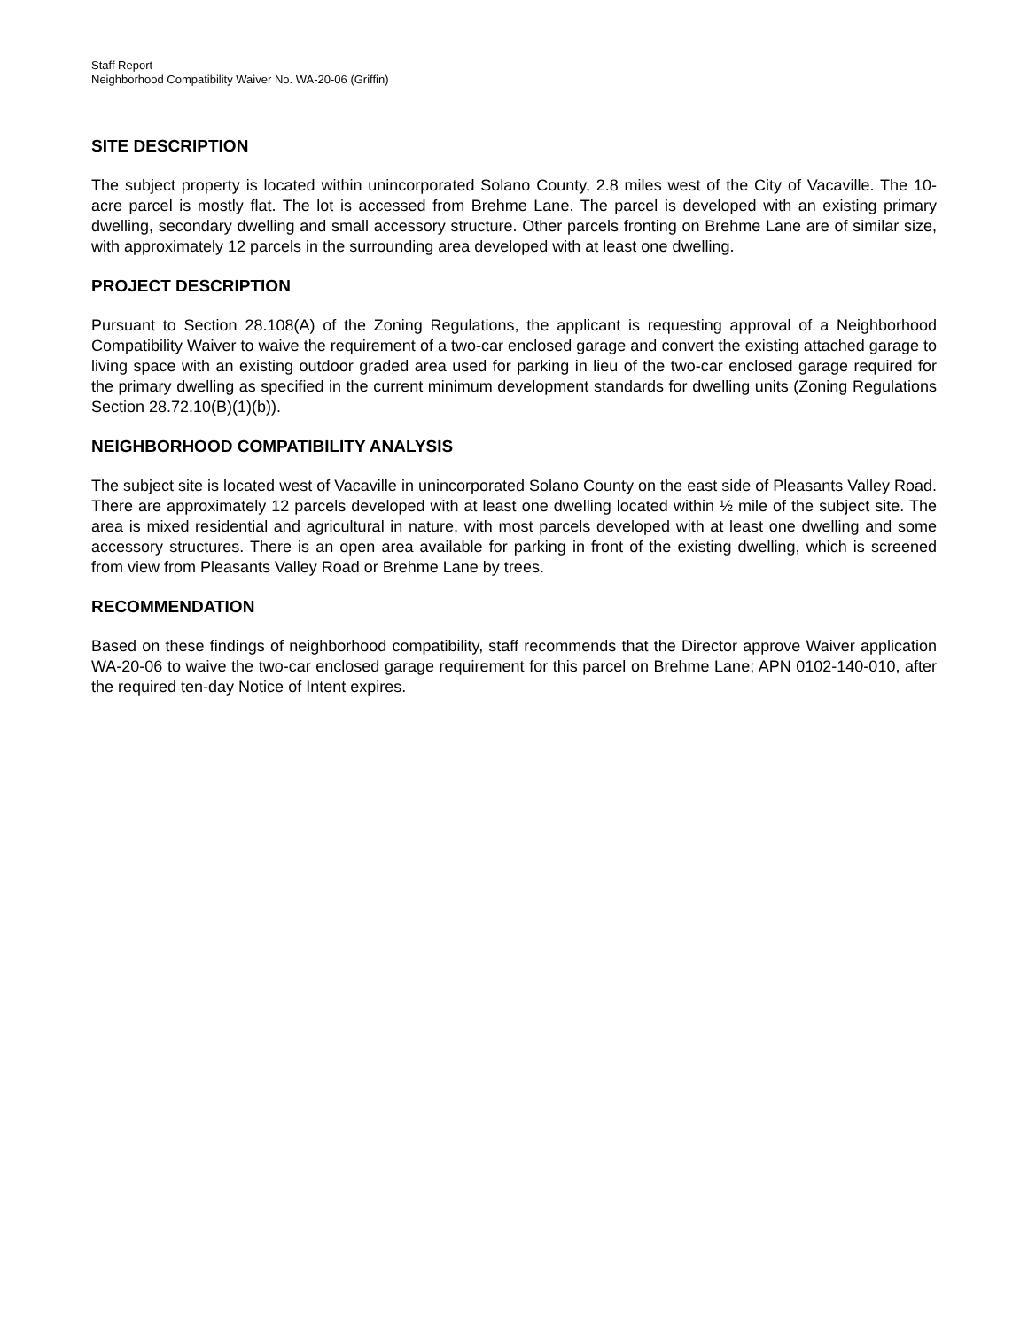Staff Report
Neighborhood Compatibility Waiver No. WA-20-06 (Griffin)
SITE DESCRIPTION
The subject property is located within unincorporated Solano County, 2.8 miles west of the City of Vacaville. The 10-acre parcel is mostly flat. The lot is accessed from Brehme Lane. The parcel is developed with an existing primary dwelling, secondary dwelling and small accessory structure. Other parcels fronting on Brehme Lane are of similar size, with approximately 12 parcels in the surrounding area developed with at least one dwelling.
PROJECT DESCRIPTION
Pursuant to Section 28.108(A) of the Zoning Regulations, the applicant is requesting approval of a Neighborhood Compatibility Waiver to waive the requirement of a two-car enclosed garage and convert the existing attached garage to living space with an existing outdoor graded area used for parking in lieu of the two-car enclosed garage required for the primary dwelling as specified in the current minimum development standards for dwelling units (Zoning Regulations Section 28.72.10(B)(1)(b)).
NEIGHBORHOOD COMPATIBILITY ANALYSIS
The subject site is located west of Vacaville in unincorporated Solano County on the east side of Pleasants Valley Road. There are approximately 12 parcels developed with at least one dwelling located within ½ mile of the subject site. The area is mixed residential and agricultural in nature, with most parcels developed with at least one dwelling and some accessory structures. There is an open area available for parking in front of the existing dwelling, which is screened from view from Pleasants Valley Road or Brehme Lane by trees.
RECOMMENDATION
Based on these findings of neighborhood compatibility, staff recommends that the Director approve Waiver application WA-20-06 to waive the two-car enclosed garage requirement for this parcel on Brehme Lane; APN 0102-140-010, after the required ten-day Notice of Intent expires.